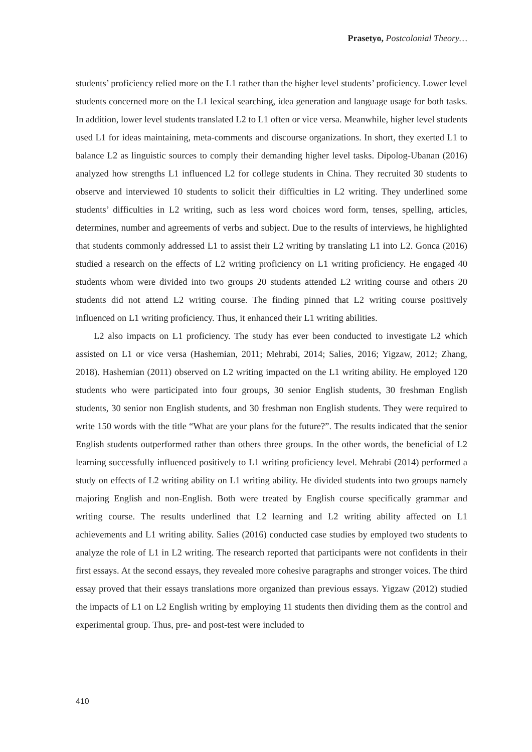Prasetyo, Postcolonial Theory…
students’ proficiency relied more on the L1 rather than the higher level students’ proficiency. Lower level students concerned more on the L1 lexical searching, idea generation and language usage for both tasks. In addition, lower level students translated L2 to L1 often or vice versa. Meanwhile, higher level students used L1 for ideas maintaining, meta-comments and discourse organizations. In short, they exerted L1 to balance L2 as linguistic sources to comply their demanding higher level tasks. Dipolog-Ubanan (2016) analyzed how strengths L1 influenced L2 for college students in China. They recruited 30 students to observe and interviewed 10 students to solicit their difficulties in L2 writing. They underlined some students’ difficulties in L2 writing, such as less word choices word form, tenses, spelling, articles, determines, number and agreements of verbs and subject. Due to the results of interviews, he highlighted that students commonly addressed L1 to assist their L2 writing by translating L1 into L2. Gonca (2016) studied a research on the effects of L2 writing proficiency on L1 writing proficiency. He engaged 40 students whom were divided into two groups 20 students attended L2 writing course and others 20 students did not attend L2 writing course. The finding pinned that L2 writing course positively influenced on L1 writing proficiency. Thus, it enhanced their L1 writing abilities.
L2 also impacts on L1 proficiency. The study has ever been conducted to investigate L2 which assisted on L1 or vice versa (Hashemian, 2011; Mehrabi, 2014; Salies, 2016; Yigzaw, 2012; Zhang, 2018). Hashemian (2011) observed on L2 writing impacted on the L1 writing ability. He employed 120 students who were participated into four groups, 30 senior English students, 30 freshman English students, 30 senior non English students, and 30 freshman non English students. They were required to write 150 words with the title “What are your plans for the future?”. The results indicated that the senior English students outperformed rather than others three groups. In the other words, the beneficial of L2 learning successfully influenced positively to L1 writing proficiency level. Mehrabi (2014) performed a study on effects of L2 writing ability on L1 writing ability. He divided students into two groups namely majoring English and non-English. Both were treated by English course specifically grammar and writing course. The results underlined that L2 learning and L2 writing ability affected on L1 achievements and L1 writing ability. Salies (2016) conducted case studies by employed two students to analyze the role of L1 in L2 writing. The research reported that participants were not confidents in their first essays. At the second essays, they revealed more cohesive paragraphs and stronger voices. The third essay proved that their essays translations more organized than previous essays. Yigzaw (2012) studied the impacts of L1 on L2 English writing by employing 11 students then dividing them as the control and experimental group. Thus, pre- and post-test were included to
410